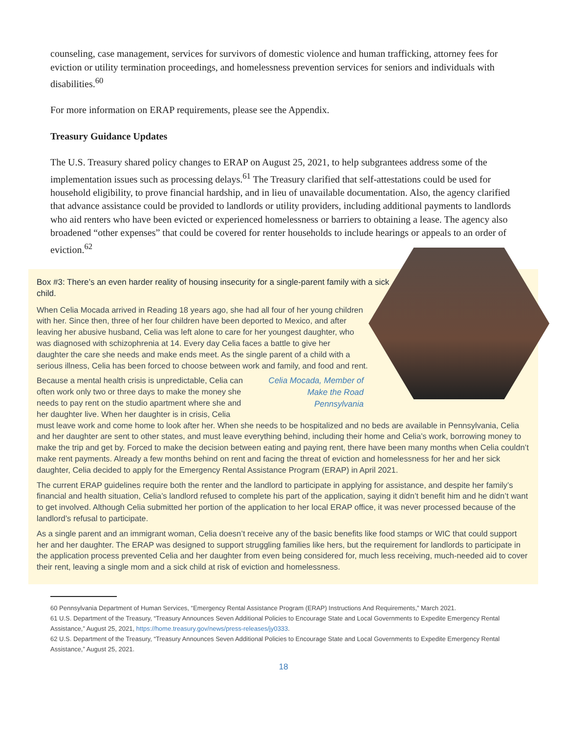counseling, case management, services for survivors of domestic violence and human trafficking, attorney fees for eviction or utility termination proceedings, and homelessness prevention services for seniors and individuals with disabilities.<sup>60</sup>
For more information on ERAP requirements, please see the Appendix.
Treasury Guidance Updates
The U.S. Treasury shared policy changes to ERAP on August 25, 2021, to help subgrantees address some of the implementation issues such as processing delays.<sup>61</sup> The Treasury clarified that self-attestations could be used for household eligibility, to prove financial hardship, and in lieu of unavailable documentation. Also, the agency clarified that advance assistance could be provided to landlords or utility providers, including additional payments to landlords who aid renters who have been evicted or experienced homelessness or barriers to obtaining a lease. The agency also broadened “other expenses” that could be covered for renter households to include hearings or appeals to an order of eviction.<sup>62</sup>
Box #3: There’s an even harder reality of housing insecurity for a single-parent family with a sick child.
When Celia Mocada arrived in Reading 18 years ago, she had all four of her young children with her. Since then, three of her four children have been deported to Mexico, and after leaving her abusive husband, Celia was left alone to care for her youngest daughter, who was diagnosed with schizophrenia at 14. Every day Celia faces a battle to give her daughter the care she needs and make ends meet. As the single parent of a child with a serious illness, Celia has been forced to choose between work and family, and food and rent.
Celia Mocada, Member of Make the Road Pennsylvania
Because a mental health crisis is unpredictable, Celia can often work only two or three days to make the money she needs to pay rent on the studio apartment where she and her daughter live. When her daughter is in crisis, Celia must leave work and come home to look after her. When she needs to be hospitalized and no beds are available in Pennsylvania, Celia and her daughter are sent to other states, and must leave everything behind, including their home and Celia’s work, borrowing money to make the trip and get by. Forced to make the decision between eating and paying rent, there have been many months when Celia couldn’t make rent payments. Already a few months behind on rent and facing the threat of eviction and homelessness for her and her sick daughter, Celia decided to apply for the Emergency Rental Assistance Program (ERAP) in April 2021.
The current ERAP guidelines require both the renter and the landlord to participate in applying for assistance, and despite her family’s financial and health situation, Celia’s landlord refused to complete his part of the application, saying it didn’t benefit him and he didn’t want to get involved. Although Celia submitted her portion of the application to her local ERAP office, it was never processed because of the landlord’s refusal to participate.
As a single parent and an immigrant woman, Celia doesn’t receive any of the basic benefits like food stamps or WIC that could support her and her daughter. The ERAP was designed to support struggling families like hers, but the requirement for landlords to participate in the application process prevented Celia and her daughter from even being considered for, much less receiving, much-needed aid to cover their rent, leaving a single mom and a sick child at risk of eviction and homelessness.
60 Pennsylvania Department of Human Services, “Emergency Rental Assistance Program (ERAP) Instructions And Requirements,” March 2021.
61 U.S. Department of the Treasury, “Treasury Announces Seven Additional Policies to Encourage State and Local Governments to Expedite Emergency Rental Assistance,” August 25, 2021, https://home.treasury.gov/news/press-releases/jy0333.
62 U.S. Department of the Treasury, “Treasury Announces Seven Additional Policies to Encourage State and Local Governments to Expedite Emergency Rental Assistance,” August 25, 2021.
18